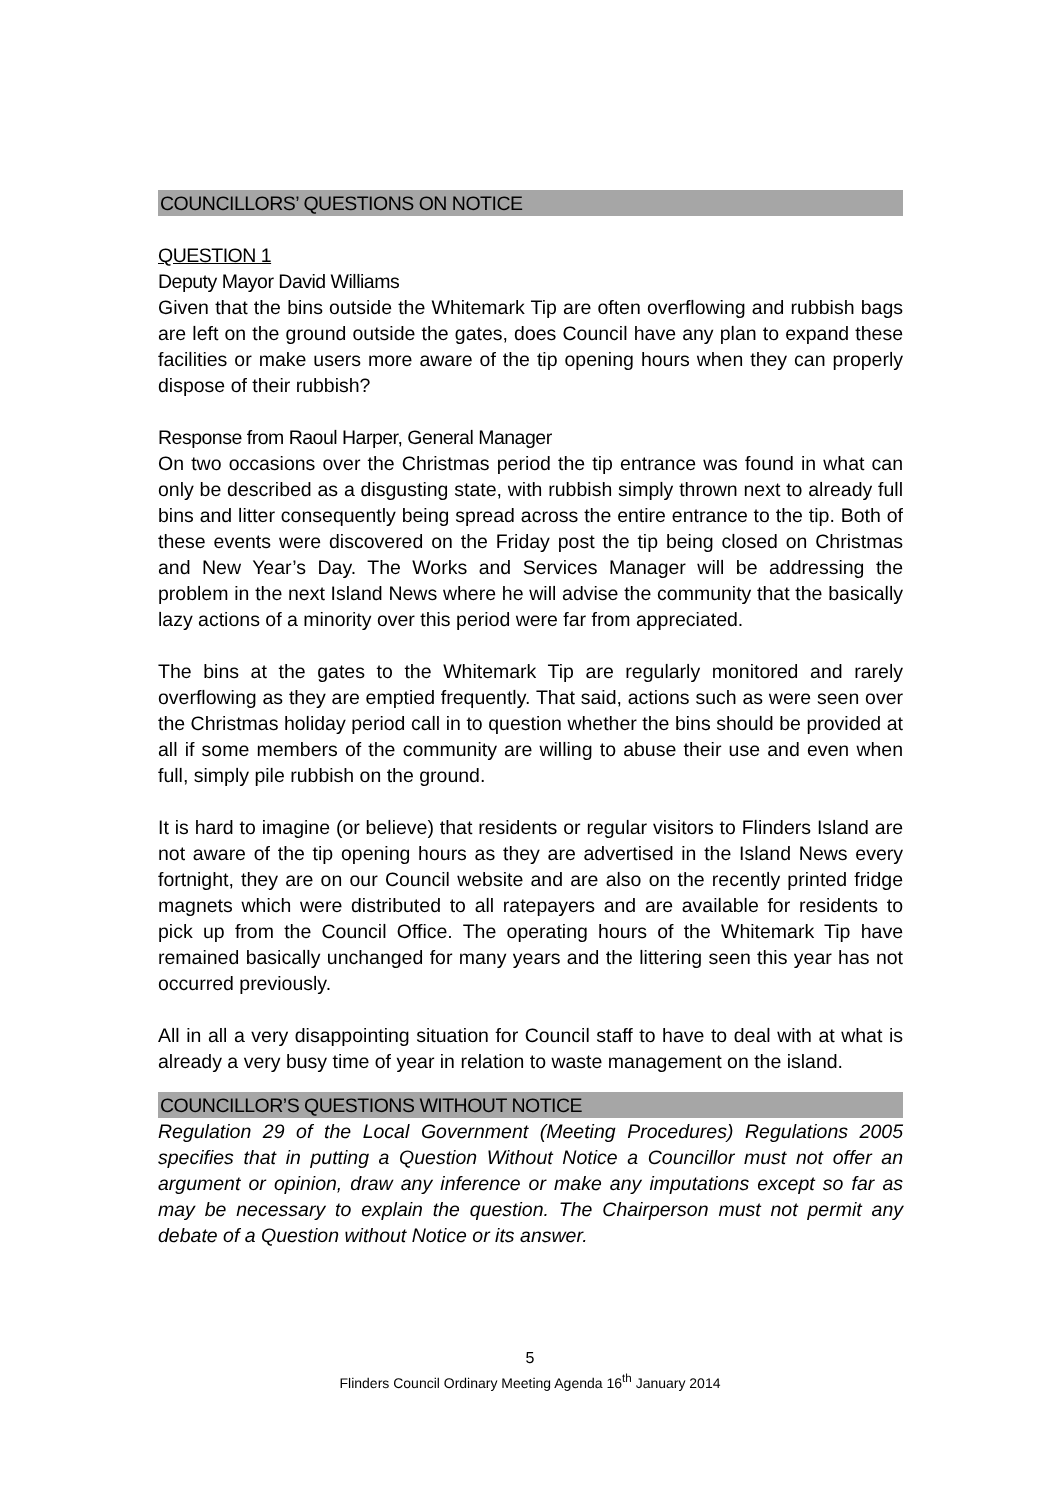COUNCILLORS’ QUESTIONS ON NOTICE
QUESTION 1
Deputy Mayor David Williams
Given that the bins outside the Whitemark Tip are often overflowing and rubbish bags are left on the ground outside the gates, does Council have any plan to expand these facilities or make users more aware of the tip opening hours when they can properly dispose of their rubbish?
Response from Raoul Harper, General Manager
On two occasions over the Christmas period the tip entrance was found in what can only be described as a disgusting state, with rubbish simply thrown next to already full bins and litter consequently being spread across the entire entrance to the tip. Both of these events were discovered on the Friday post the tip being closed on Christmas and New Year’s Day. The Works and Services Manager will be addressing the problem in the next Island News where he will advise the community that the basically lazy actions of a minority over this period were far from appreciated.
The bins at the gates to the Whitemark Tip are regularly monitored and rarely overflowing as they are emptied frequently. That said, actions such as were seen over the Christmas holiday period call in to question whether the bins should be provided at all if some members of the community are willing to abuse their use and even when full, simply pile rubbish on the ground.
It is hard to imagine (or believe) that residents or regular visitors to Flinders Island are not aware of the tip opening hours as they are advertised in the Island News every fortnight, they are on our Council website and are also on the recently printed fridge magnets which were distributed to all ratepayers and are available for residents to pick up from the Council Office. The operating hours of the Whitemark Tip have remained basically unchanged for many years and the littering seen this year has not occurred previously.
All in all a very disappointing situation for Council staff to have to deal with at what is already a very busy time of year in relation to waste management on the island.
COUNCILLOR’S QUESTIONS WITHOUT NOTICE
Regulation 29 of the Local Government (Meeting Procedures) Regulations 2005 specifies that in putting a Question Without Notice a Councillor must not offer an argument or opinion, draw any inference or make any imputations except so far as may be necessary to explain the question. The Chairperson must not permit any debate of a Question without Notice or its answer.
5
Flinders Council Ordinary Meeting Agenda 16<sup>th</sup> January 2014